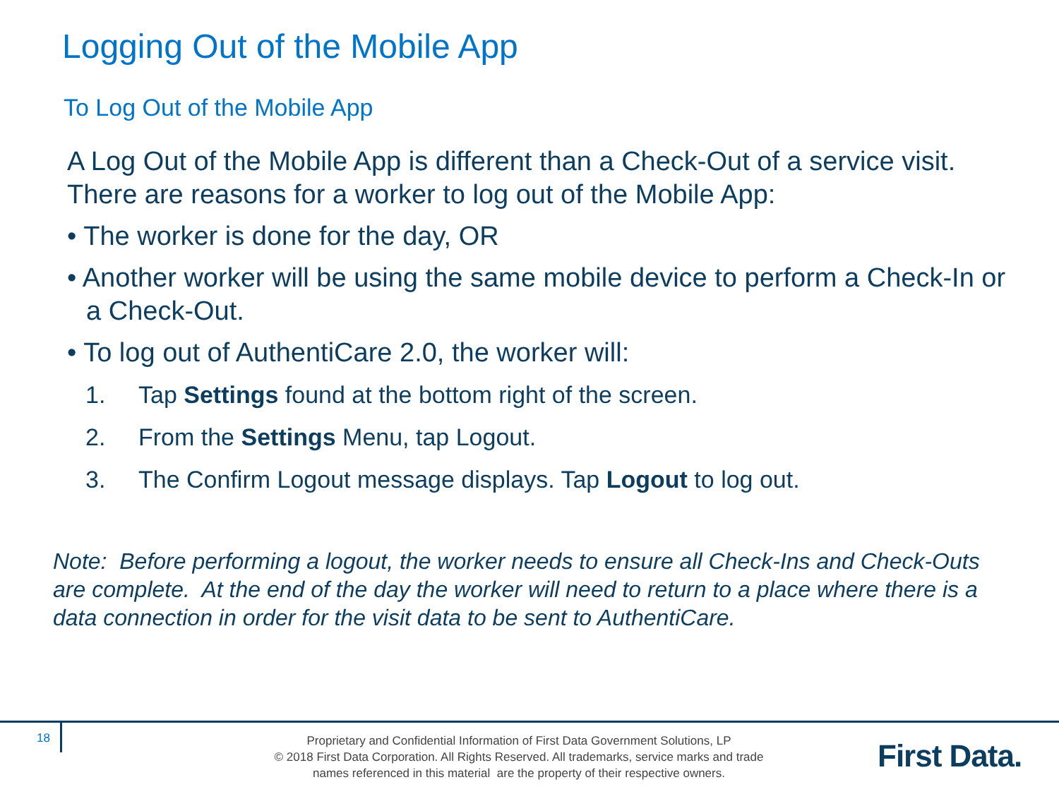Logging Out of the Mobile App
To Log Out of the Mobile App
A Log Out of the Mobile App is different than a Check-Out of a service visit. There are reasons for a worker to log out of the Mobile App:
• The worker is done for the day, OR
• Another worker will be using the same mobile device to perform a Check-In or a Check-Out.
• To log out of AuthentiCare 2.0, the worker will:
1. Tap Settings found at the bottom right of the screen.
2. From the Settings Menu, tap Logout.
3. The Confirm Logout message displays. Tap Logout to log out.
Note: Before performing a logout, the worker needs to ensure all Check-Ins and Check-Outs are complete. At the end of the day the worker will need to return to a place where there is a data connection in order for the visit data to be sent to AuthentiCare.
18
Proprietary and Confidential Information of First Data Government Solutions, LP
© 2018 First Data Corporation. All Rights Reserved. All trademarks, service marks and trade
names referenced in this material are the property of their respective owners.
First Data.